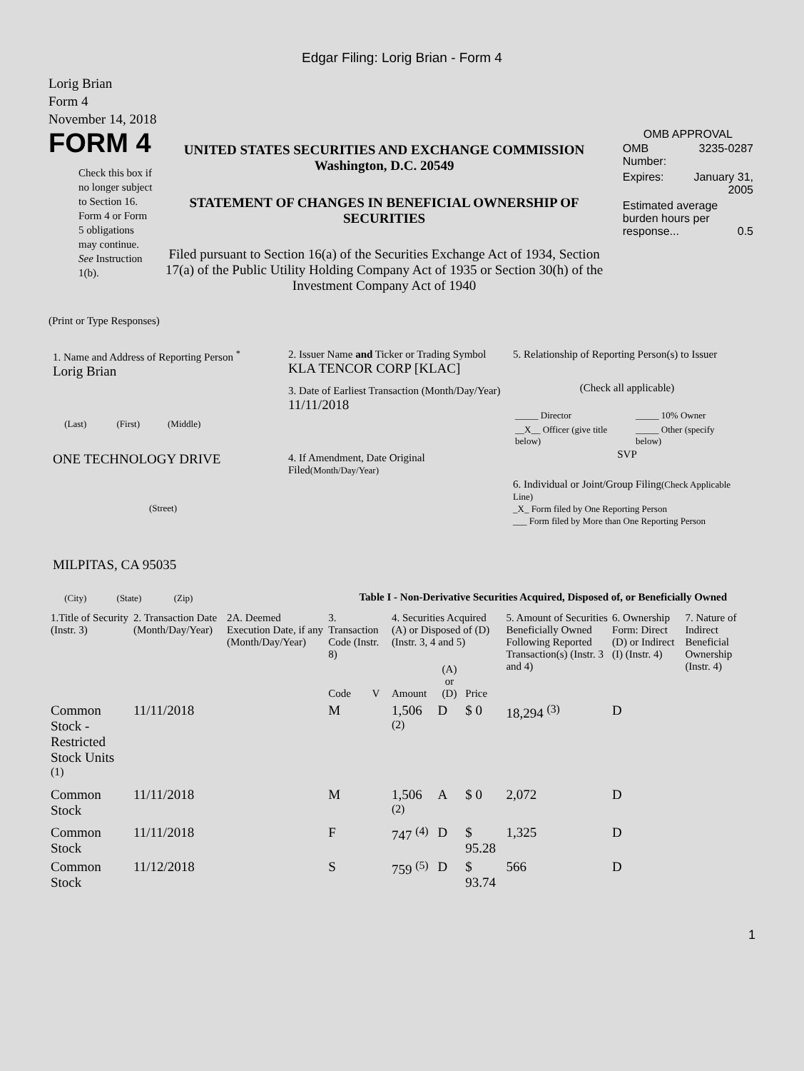Edgar Filing: Lorig Brian - Form 4
Lorig Brian
Form 4
November 14, 2018
FORM 4
Check this box if no longer subject to Section 16. Form 4 or Form 5 obligations may continue. See Instruction 1(b).
UNITED STATES SECURITIES AND EXCHANGE COMMISSION
Washington, D.C. 20549
STATEMENT OF CHANGES IN BENEFICIAL OWNERSHIP OF SECURITIES
Filed pursuant to Section 16(a) of the Securities Exchange Act of 1934, Section 17(a) of the Public Utility Holding Company Act of 1935 or Section 30(h) of the Investment Company Act of 1940
OMB APPROVAL
| OMB Number: | 3235-0287 |
| Expires: | January 31, 2005 |
| Estimated average burden hours per response... 0.5 | |
(Print or Type Responses)
1. Name and Address of Reporting Person <sup>*</sup>
Lorig Brian
(Last) (First) (Middle)
ONE TECHNOLOGY DRIVE
(Street)
MILPITAS, CA 95035
(City) (State) (Zip)
2. Issuer Name and Ticker or Trading Symbol
KLA TENCOR CORP [KLAC]
3. Date of Earliest Transaction (Month/Day/Year)
11/11/2018
4. If Amendment, Date Original Filed(Month/Day/Year)
5. Relationship of Reporting Person(s) to Issuer
(Check all applicable)
| _____ Director | _____ 10% Owner |
| __X__ Officer (give title below) | _____ Other (specify below) |
SVP
6. Individual or Joint/Group Filing(Check Applicable Line)
_X_ Form filed by One Reporting Person
___ Form filed by More than One Reporting Person
Table I - Non-Derivative Securities Acquired, Disposed of, or Beneficially Owned
| 1.Title of Security (Instr. 3) | 2. Transaction Date (Month/Day/Year) | 2A. Deemed Execution Date, if any (Month/Day/Year) | 3. Transaction Code (Instr. 8) | | 4. Securities Acquired (A) or Disposed of (D) (Instr. 3, 4 and 5) | | | 5. Amount of Securities Beneficially Owned Following Reported Transaction(s) (Instr. 3 and 4) | 6. Ownership Form: Direct (D) or Indirect (I) (Instr. 4) | 7. Nature of Indirect Beneficial Ownership (Instr. 4) |
| --- | --- | --- | --- | --- | --- | --- | --- | --- | --- | --- |
| | | | Code | V | Amount | (A) or (D) | Price | | | |
| Common Stock - Restricted Stock Units <sup>(1)</sup> | 11/11/2018 | | M | | 1,506 <sup>(2)</sup> | D | $ 0 | 18,294 <sup>(3)</sup> | D | |
| Common Stock | 11/11/2018 | | M | | 1,506 <sup>(2)</sup> | A | $ 0 | 2,072 | D | |
| Common Stock | 11/11/2018 | | F | | 747 <sup>(4)</sup> | D | $ 95.28 | 1,325 | D | |
| Common Stock | 11/12/2018 | | S | | 759 <sup>(5)</sup> | D | $ 93.74 | 566 | D | |
1